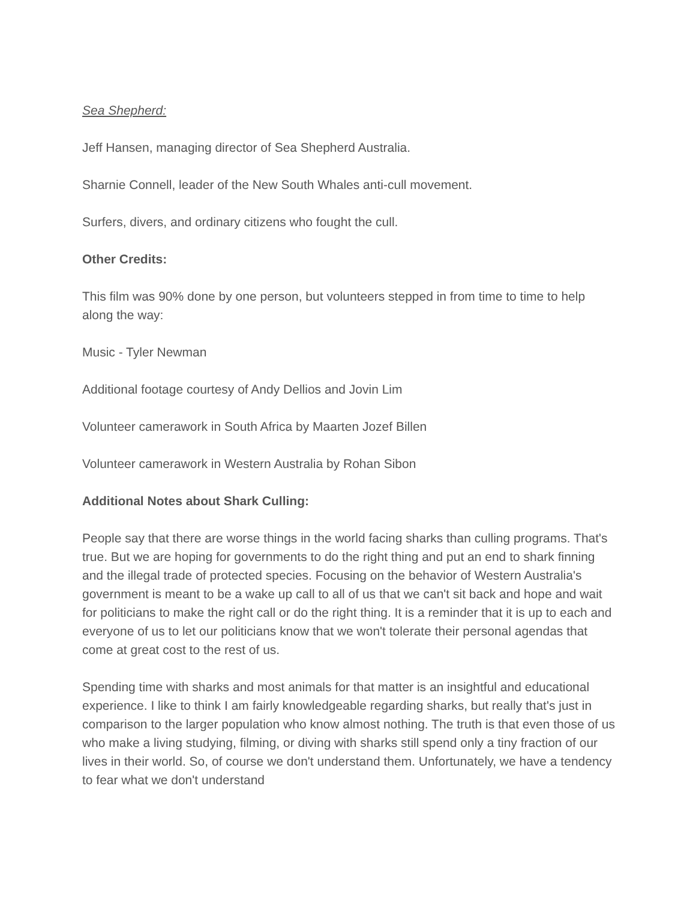Sea Shepherd:
Jeff Hansen, managing director of Sea Shepherd Australia.
Sharnie Connell, leader of the New South Whales anti-cull movement.
Surfers, divers, and ordinary citizens who fought the cull.
Other Credits:
This film was 90% done by one person, but volunteers stepped in from time to time to help along the way:
Music - Tyler Newman
Additional footage courtesy of Andy Dellios and Jovin Lim
Volunteer camerawork in South Africa by Maarten Jozef Billen
Volunteer camerawork in Western Australia by Rohan Sibon
Additional Notes about Shark Culling:
People say that there are worse things in the world facing sharks than culling programs. That's true. But we are hoping for governments to do the right thing and put an end to shark finning and the illegal trade of protected species. Focusing on the behavior of Western Australia's government is meant to be a wake up call to all of us that we can't sit back and hope and wait for politicians to make the right call or do the right thing. It is a reminder that it is up to each and everyone of us to let our politicians know that we won't tolerate their personal agendas that come at great cost to the rest of us.
Spending time with sharks and most animals for that matter is an insightful and educational experience. I like to think I am fairly knowledgeable regarding sharks, but really that's just in comparison to the larger population who know almost nothing. The truth is that even those of us who make a living studying, filming, or diving with sharks still spend only a tiny fraction of our lives in their world. So, of course we don't understand them. Unfortunately, we have a tendency to fear what we don't understand